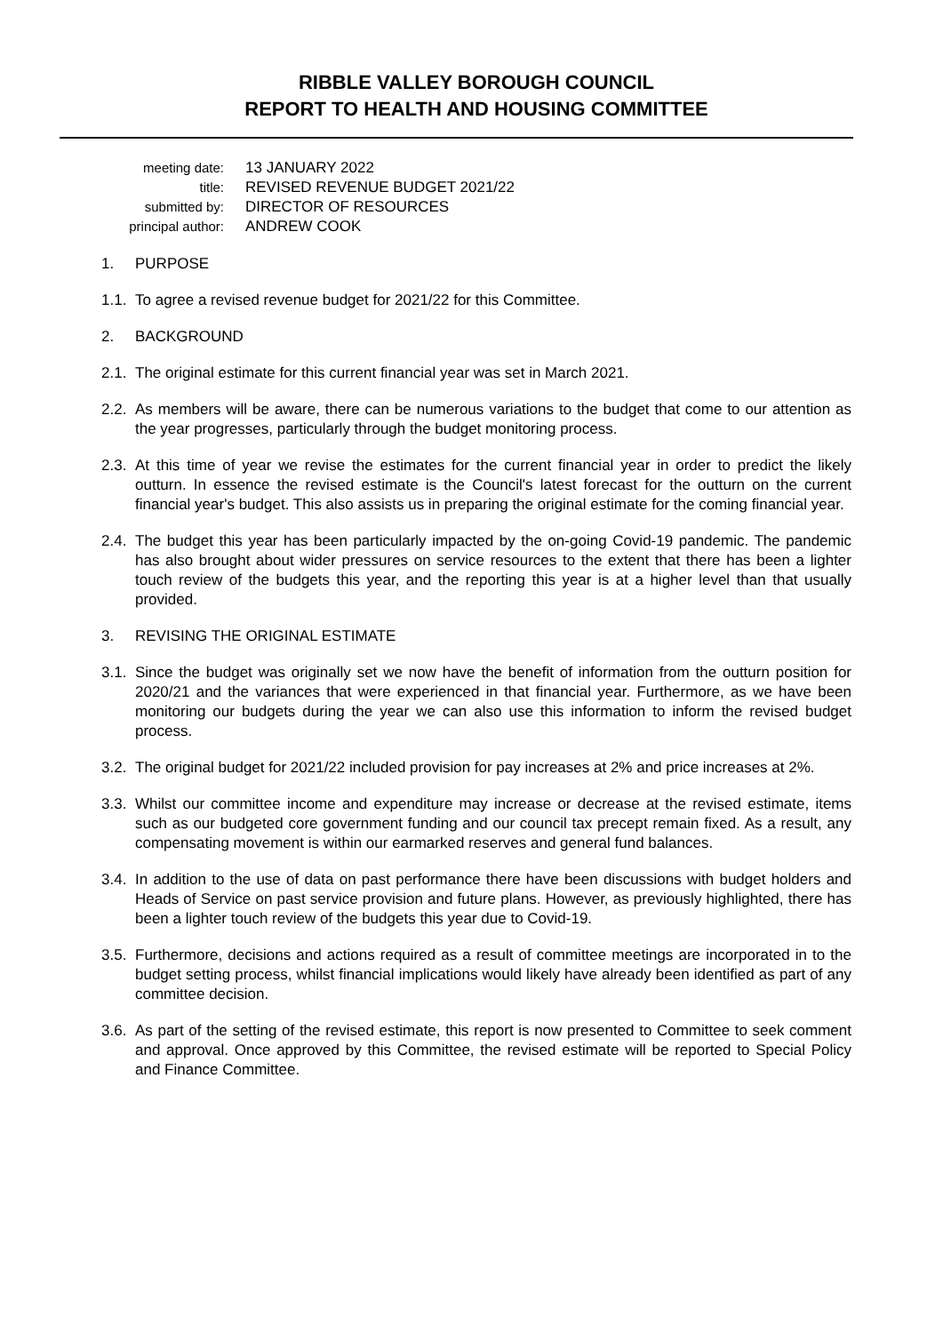RIBBLE VALLEY BOROUGH COUNCIL
REPORT TO HEALTH AND HOUSING COMMITTEE
meeting date:
13 JANUARY 2022
title:
REVISED REVENUE BUDGET 2021/22
submitted by:
DIRECTOR OF RESOURCES
principal author:
ANDREW COOK
1. PURPOSE
1.1.
To agree a revised revenue budget for 2021/22 for this Committee.
2. BACKGROUND
2.1.
The original estimate for this current financial year was set in March 2021.
2.2.
As members will be aware, there can be numerous variations to the budget that come to our attention as the year progresses, particularly through the budget monitoring process.
2.3.
At this time of year we revise the estimates for the current financial year in order to predict the likely outturn. In essence the revised estimate is the Council's latest forecast for the outturn on the current financial year's budget. This also assists us in preparing the original estimate for the coming financial year.
2.4.
The budget this year has been particularly impacted by the on-going Covid-19 pandemic. The pandemic has also brought about wider pressures on service resources to the extent that there has been a lighter touch review of the budgets this year, and the reporting this year is at a higher level than that usually provided.
3. REVISING THE ORIGINAL ESTIMATE
3.1.
Since the budget was originally set we now have the benefit of information from the outturn position for 2020/21 and the variances that were experienced in that financial year. Furthermore, as we have been monitoring our budgets during the year we can also use this information to inform the revised budget process.
3.2.
The original budget for 2021/22 included provision for pay increases at 2% and price increases at 2%.
3.3.
Whilst our committee income and expenditure may increase or decrease at the revised estimate, items such as our budgeted core government funding and our council tax precept remain fixed. As a result, any compensating movement is within our earmarked reserves and general fund balances.
3.4.
In addition to the use of data on past performance there have been discussions with budget holders and Heads of Service on past service provision and future plans. However, as previously highlighted, there has been a lighter touch review of the budgets this year due to Covid-19.
3.5.
Furthermore, decisions and actions required as a result of committee meetings are incorporated in to the budget setting process, whilst financial implications would likely have already been identified as part of any committee decision.
3.6.
As part of the setting of the revised estimate, this report is now presented to Committee to seek comment and approval. Once approved by this Committee, the revised estimate will be reported to Special Policy and Finance Committee.